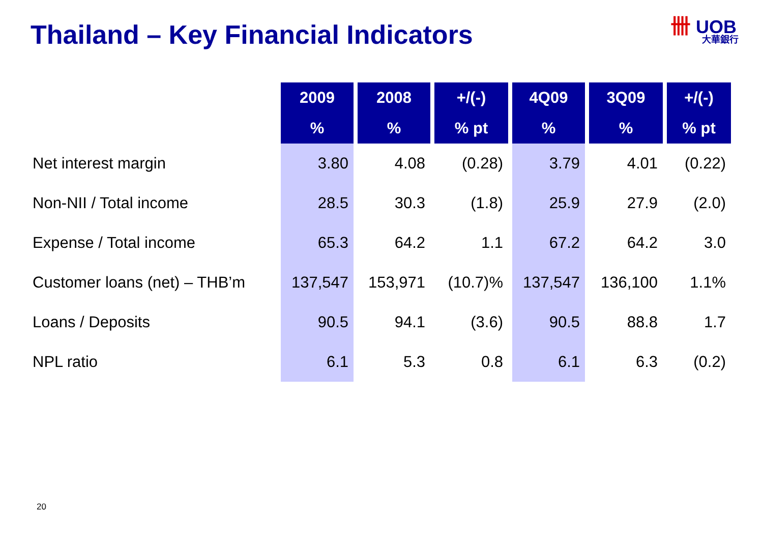Thailand – Key Financial Indicators
卌 UOB
大華銀行
| | 2009 | 2008 | +/(-) | 4Q09 | 3Q09 | +/(-) |
| --- | --- | --- | --- | --- | --- | --- |
| | % | % | % pt | % | % | % pt |
| Net interest margin | 3.80 | 4.08 | (0.28) | 3.79 | 4.01 | (0.22) |
| Non-NII / Total income | 28.5 | 30.3 | (1.8) | 25.9 | 27.9 | (2.0) |
| Expense / Total income | 65.3 | 64.2 | 1.1 | 67.2 | 64.2 | 3.0 |
| Customer loans (net) – THB’m | 137,547 | 153,971 | (10.7)% | 137,547 | 136,100 | 1.1% |
| Loans / Deposits | 90.5 | 94.1 | (3.6) | 90.5 | 88.8 | 1.7 |
| NPL ratio | 6.1 | 5.3 | 0.8 | 6.1 | 6.3 | (0.2) |
20